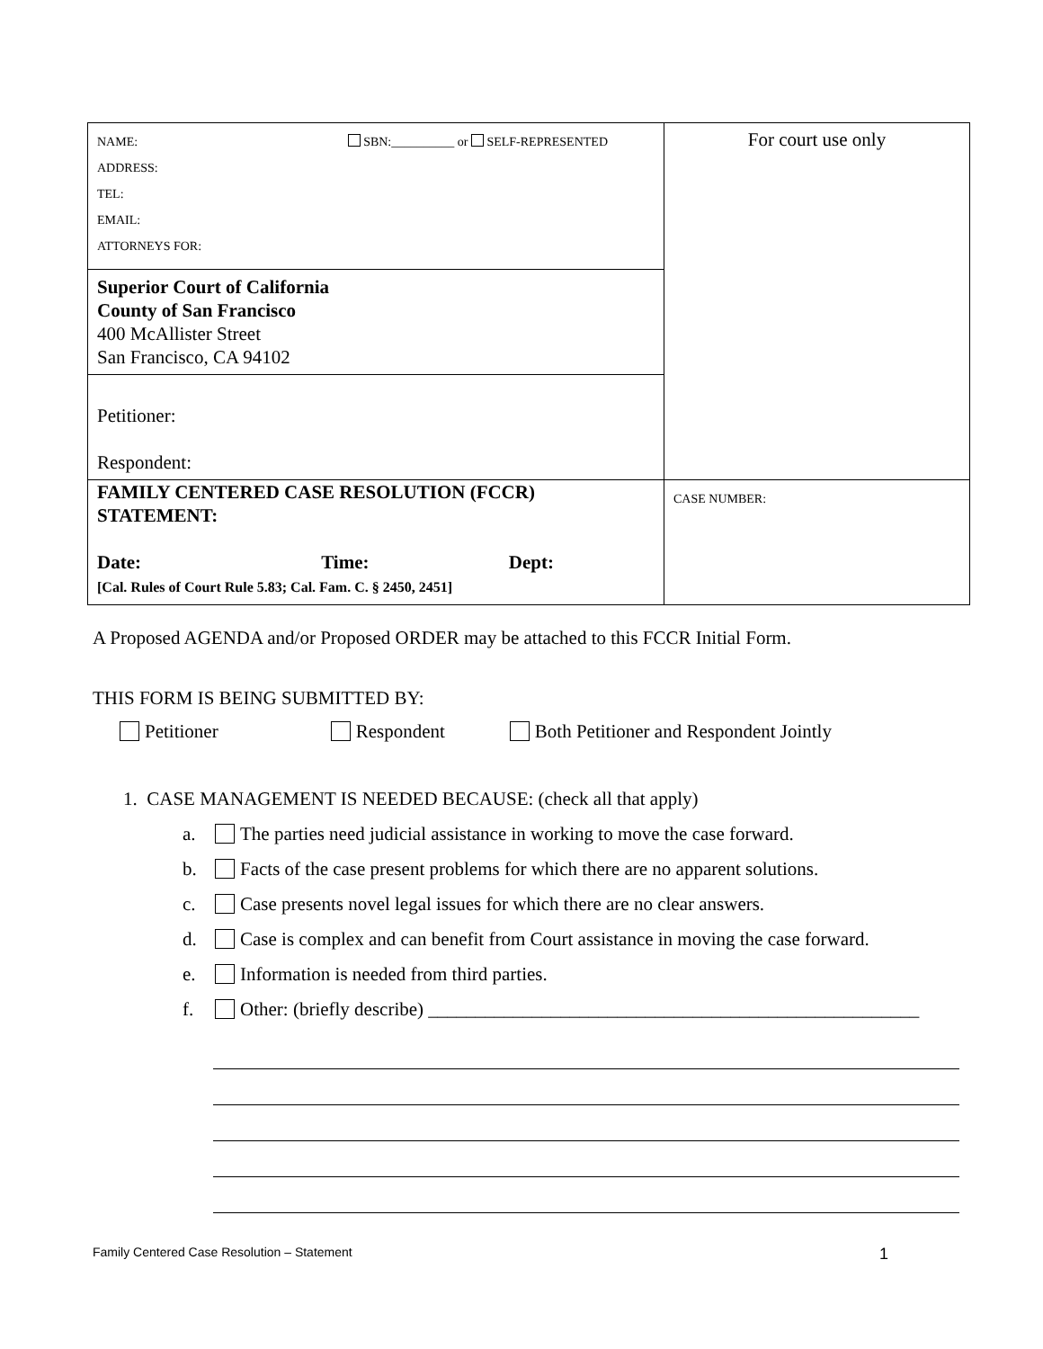| NAME: SBN:__________ or SELF-REPRESENTED ADDRESS: TEL: EMAIL: ATTORNEYS FOR: | For court use only |
| Superior Court of California County of San Francisco 400 McAllister Street San Francisco, CA 94102 | |
| Petitioner: Respondent: | |
| FAMILY CENTERED CASE RESOLUTION (FCCR) STATEMENT: Date: Time: Dept: [Cal. Rules of Court Rule 5.83; Cal. Fam. C. § 2450, 2451] | CASE NUMBER: |
A Proposed AGENDA and/or Proposed ORDER may be attached to this FCCR Initial Form.
THIS FORM IS BEING SUBMITTED BY:
Petitioner Respondent Both Petitioner and Respondent Jointly
1. CASE MANAGEMENT IS NEEDED BECAUSE: (check all that apply)
a. The parties need judicial assistance in working to move the case forward.
b. Facts of the case present problems for which there are no apparent solutions.
c. Case presents novel legal issues for which there are no clear answers.
d. Case is complex and can benefit from Court assistance in moving the case forward.
e. Information is needed from third parties.
f. Other: (briefly describe) ____________________________________________________
Family Centered Case Resolution – Statement 1